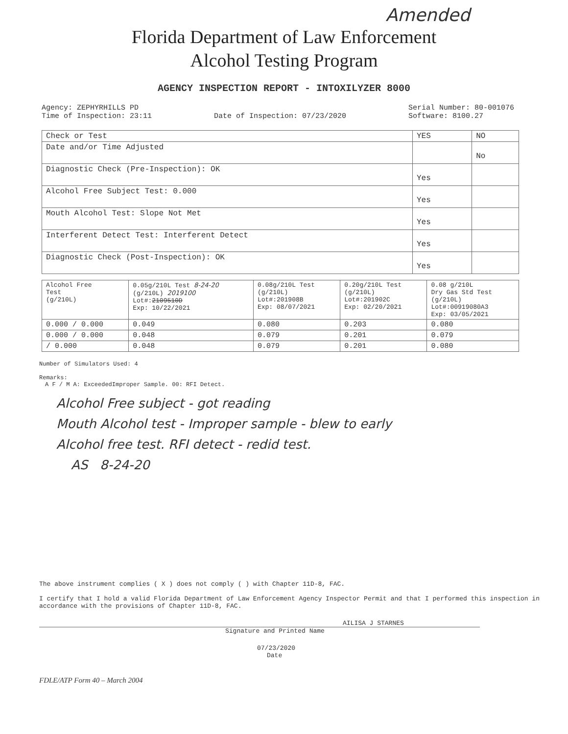Amended
Florida Department of Law Enforcement
Alcohol Testing Program
AGENCY INSPECTION REPORT - INTOXILYZER 8000
Agency: ZEPHYRHILLS PD
Time of Inspection: 23:11
Date of Inspection: 07/23/2020 Serial Number: 80-001076
Software: 8100.27
| Check or Test | YES | NO |
| --- | --- | --- |
| Date and/or Time Adjusted | | No |
| Diagnostic Check (Pre-Inspection): OK | Yes | |
| Alcohol Free Subject Test: 0.000 | Yes | |
| Mouth Alcohol Test: Slope Not Met | Yes | |
| Interferent Detect Test: Interferent Detect | Yes | |
| Diagnostic Check (Post-Inspection): OK | Yes | |
| Alcohol Free Test (g/210L) | 0.05g/210L Test 8-24-20 (g/210L) 2019100 Lot#: 2109510D Exp: 10/22/2021 | 0.08g/210L Test (g/210L) Lot#:201908B Exp: 08/07/2021 | 0.20g/210L Test (g/210L) Lot#:201902C Exp: 02/20/2021 | 0.08 g/210L Dry Gas Std Test (g/210L) Lot#:00919080A3 Exp: 03/05/2021 |
| --- | --- | --- | --- | --- |
| 0.000 / 0.000 | 0.049 | 0.080 | 0.203 | 0.080 |
| 0.000 / 0.000 | 0.048 | 0.079 | 0.201 | 0.079 |
| / 0.000 | 0.048 | 0.079 | 0.201 | 0.080 |
Number of Simulators Used: 4
Remarks:
A F / M A: ExceededImproper Sample. 00: RFI Detect.
Alcohol Free subject - got reading
Mouth Alcohol test - Improper sample - blew to early
Alcohol free test. RFI detect - redid test.
AS 8-24-20
The above instrument complies ( X ) does not comply ( ) with Chapter 11D-8, FAC.
I certify that I hold a valid Florida Department of Law Enforcement Agency Inspector Permit and that I performed this inspection in accordance with the provisions of Chapter 11D-8, FAC.
AILISA J STARNES
Signature and Printed Name
07/23/2020
Date
FDLE/ATP Form 40 – March 2004